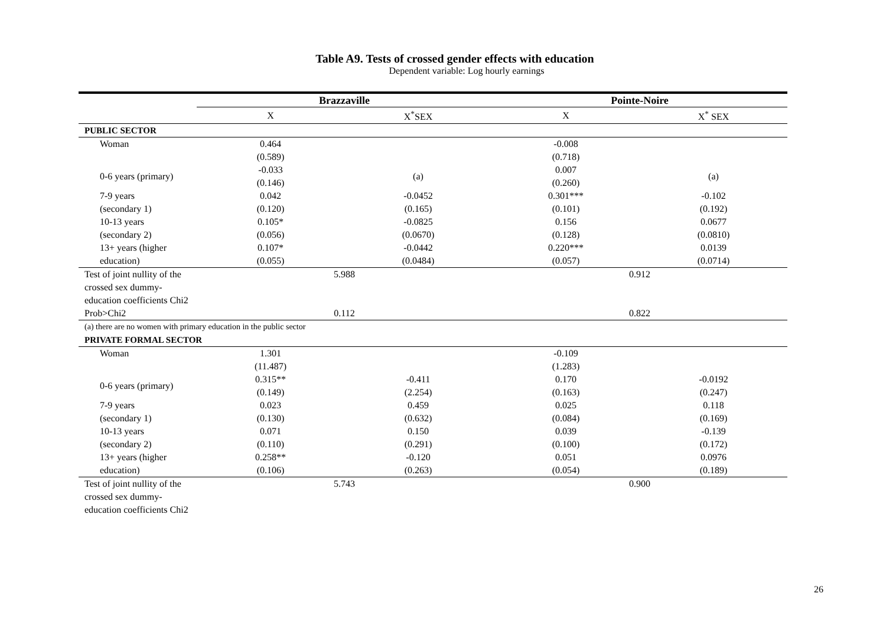Table A9. Tests of crossed gender effects with education
Dependent variable: Log hourly earnings
| | Brazzaville | | Pointe-Noire | |
| --- | --- | --- | --- | --- |
| | X | X<sup>*</sup>SEX | X | X<sup>*</sup> SEX |
| PUBLIC SECTOR | | | | |
| Woman | 0.464 | | -0.008 | |
| | (0.589) | | (0.718) | |
| 0-6 years (primary) | -0.033 | (a) | 0.007 | (a) |
| | (0.146) | | (0.260) | |
| 7-9 years | 0.042 | -0.0452 | 0.301*** | -0.102 |
| (secondary 1) | (0.120) | (0.165) | (0.101) | (0.192) |
| 10-13 years | 0.105* | -0.0825 | 0.156 | 0.0677 |
| (secondary 2) | (0.056) | (0.0670) | (0.128) | (0.0810) |
| 13+ years (higher | 0.107* | -0.0442 | 0.220*** | 0.0139 |
| education) | (0.055) | (0.0484) | (0.057) | (0.0714) |
| Test of joint nullity of the crossed sex dummy-education coefficients Chi2 | 5.988 | | 0.912 | |
| Prob>Chi2 | 0.112 | | 0.822 | |
| (a) there are no women with primary education in the public sector | | | | |
| PRIVATE FORMAL SECTOR | | | | |
| Woman | 1.301 | | -0.109 | |
| | (11.487) | | (1.283) | |
| 0-6 years (primary) | 0.315** | -0.411 | 0.170 | -0.0192 |
| | (0.149) | (2.254) | (0.163) | (0.247) |
| 7-9 years | 0.023 | 0.459 | 0.025 | 0.118 |
| (secondary 1) | (0.130) | (0.632) | (0.084) | (0.169) |
| 10-13 years | 0.071 | 0.150 | 0.039 | -0.139 |
| (secondary 2) | (0.110) | (0.291) | (0.100) | (0.172) |
| 13+ years (higher | 0.258** | -0.120 | 0.051 | 0.0976 |
| education) | (0.106) | (0.263) | (0.054) | (0.189) |
| Test of joint nullity of the crossed sex dummy-education coefficients Chi2 | 5.743 | | 0.900 | |
26